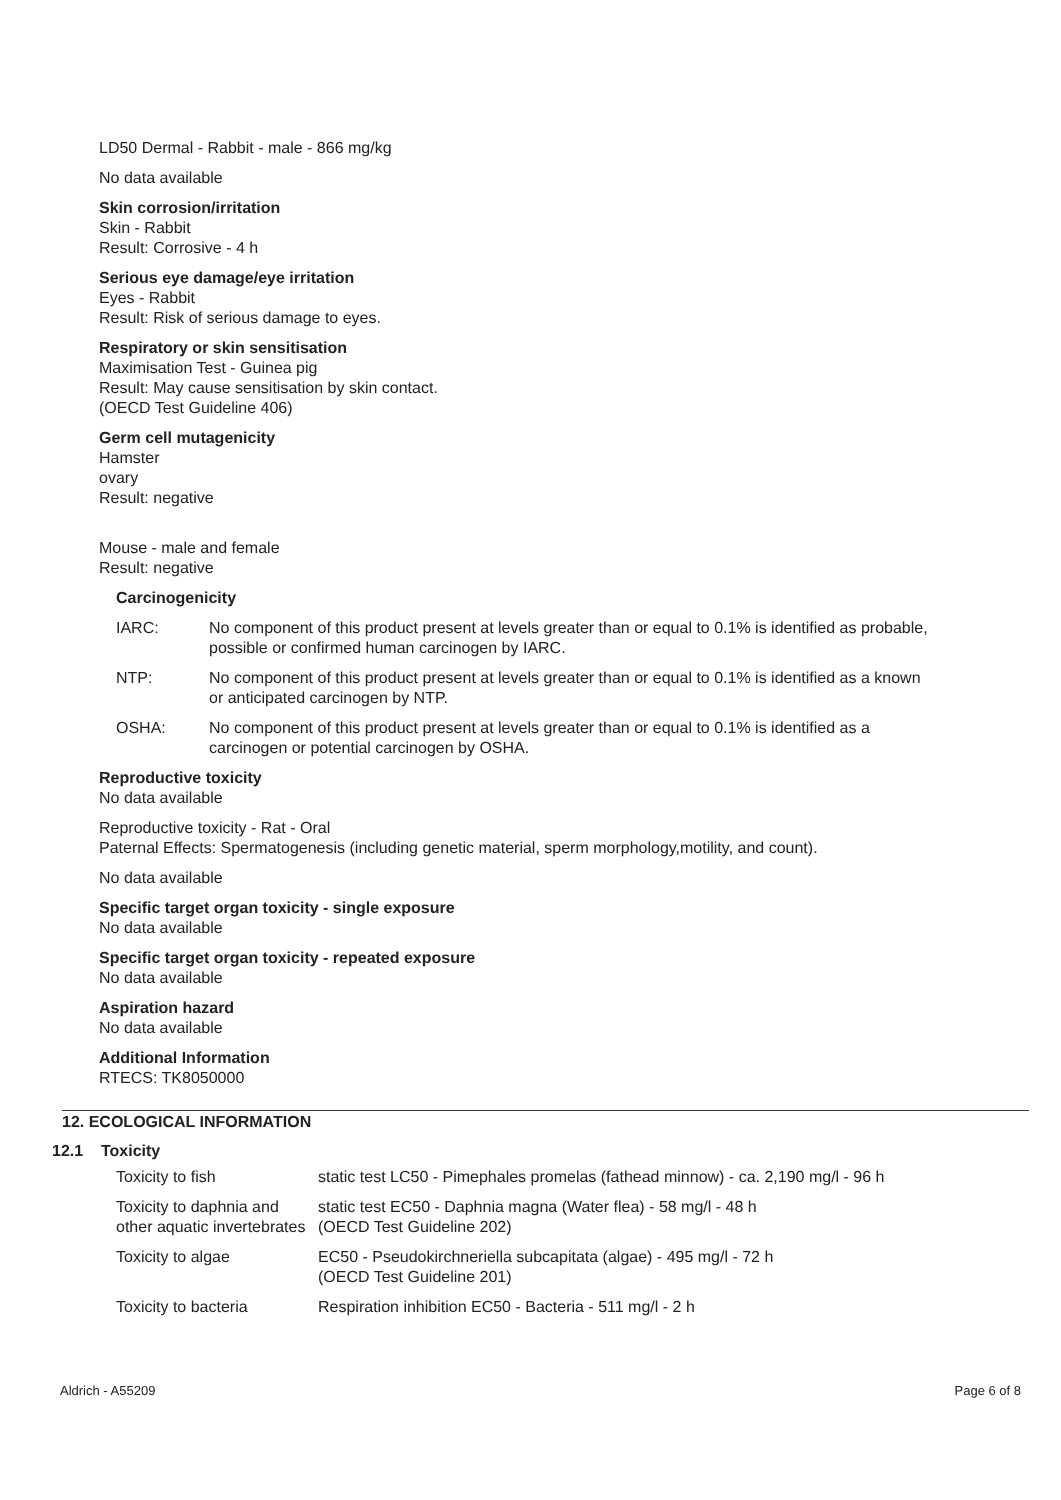LD50 Dermal - Rabbit - male - 866 mg/kg
No data available
Skin corrosion/irritation
Skin - Rabbit
Result: Corrosive - 4 h
Serious eye damage/eye irritation
Eyes - Rabbit
Result: Risk of serious damage to eyes.
Respiratory or skin sensitisation
Maximisation Test - Guinea pig
Result: May cause sensitisation by skin contact.
(OECD Test Guideline 406)
Germ cell mutagenicity
Hamster
ovary
Result: negative
Mouse - male and female
Result: negative
Carcinogenicity
| IARC: | No component of this product present at levels greater than or equal to 0.1% is identified as probable, possible or confirmed human carcinogen by IARC. |
| NTP: | No component of this product present at levels greater than or equal to 0.1% is identified as a known or anticipated carcinogen by NTP. |
| OSHA: | No component of this product present at levels greater than or equal to 0.1% is identified as a carcinogen or potential carcinogen by OSHA. |
Reproductive toxicity
No data available
Reproductive toxicity - Rat - Oral
Paternal Effects: Spermatogenesis (including genetic material, sperm morphology,motility, and count).
No data available
Specific target organ toxicity - single exposure
No data available
Specific target organ toxicity - repeated exposure
No data available
Aspiration hazard
No data available
Additional Information
RTECS: TK8050000
12. ECOLOGICAL INFORMATION
12.1 Toxicity
| Toxicity to fish | static test LC50 - Pimephales promelas (fathead minnow) - ca. 2,190 mg/l - 96 h |
| Toxicity to daphnia and other aquatic invertebrates | static test EC50 - Daphnia magna (Water flea) - 58 mg/l - 48 h (OECD Test Guideline 202) |
| Toxicity to algae | EC50 - Pseudokirchneriella subcapitata (algae) - 495 mg/l - 72 h (OECD Test Guideline 201) |
| Toxicity to bacteria | Respiration inhibition EC50 - Bacteria - 511 mg/l - 2 h |
Aldrich - A55209 Page 6 of 8